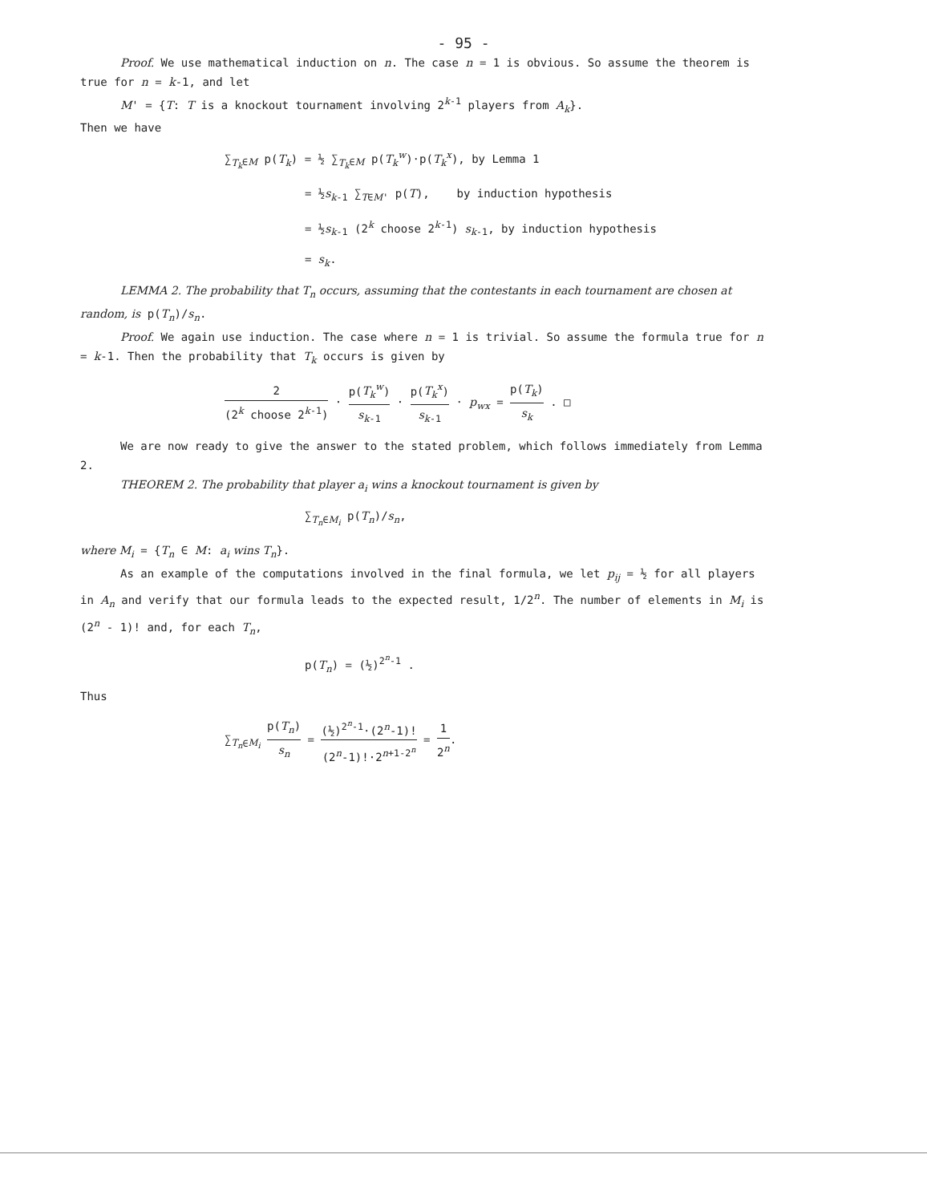- 95 -
Proof. We use mathematical induction on n. The case n = 1 is obvious. So assume the theorem is true for n = k-1, and let
M' = {T: T is a knockout tournament involving 2<sup>k-1</sup> players from A<sub>k</sub>}.
Then we have
∑<sub>T<sub>k</sub>∈M</sub> p(T<sub>k</sub>) = ½ ∑<sub>T<sub>k</sub>∈M</sub> p(T<sub>k</sub><sup>w</sup>)·p(T<sub>k</sub><sup>x</sup>), by Lemma 1
= ½s<sub>k-1</sub> ∑<sub>T∈M'</sub> p(T), by induction hypothesis
= ½s<sub>k-1</sub> (2<sup>k</sup> choose 2<sup>k-1</sup>) s<sub>k-1</sub>, by induction hypothesis
= s<sub>k</sub>.
LEMMA 2. The probability that T<sub>n</sub> occurs, assuming that the contestants in each tournament are chosen at random, is p(T<sub>n</sub>)/s<sub>n</sub>.
Proof. We again use induction. The case where n = 1 is trivial. So assume the formula true for n = k-1. Then the probability that T<sub>k</sub> occurs is given by
2 (2<sup>k</sup> choose 2<sup>k-1</sup>) · p(T<sub>k</sub><sup>w</sup>) s<sub>k-1</sub> · p(T<sub>k</sub><sup>x</sup>) s<sub>k-1</sub> · p<sub>wx</sub> = p(T<sub>k</sub>) s<sub>k</sub> . □
We are now ready to give the answer to the stated problem, which follows immediately from Lemma 2.
THEOREM 2. The probability that player a<sub>i</sub> wins a knockout tournament is given by
∑<sub>T<sub>n</sub>∈M<sub>i</sub></sub> p(T<sub>n</sub>)/s<sub>n</sub>,
where M<sub>i</sub> = {T<sub>n</sub> ∈ M: a<sub>i</sub> wins T<sub>n</sub>}.
As an example of the computations involved in the final formula, we let p<sub>ij</sub> = ½ for all players in A<sub>n</sub> and verify that our formula leads to the expected result, 1/2<sup>n</sup>. The number of elements in M<sub>i</sub> is (2<sup>n</sup> - 1)! and, for each T<sub>n</sub>,
p(T<sub>n</sub>) = (½)<sup>2<sup>n</sup>-1</sup> .
Thus
∑<sub>T<sub>n</sub>∈M<sub>i</sub></sub> p(T<sub>n</sub>) s<sub>n</sub> = (½)<sup>2<sup>n</sup>-1</sup>·(2<sup>n</sup>-1)! (2<sup>n</sup>-1)!·2<sup>n+1-2<sup>n</sup></sup> = 1 2<sup>n</sup>.